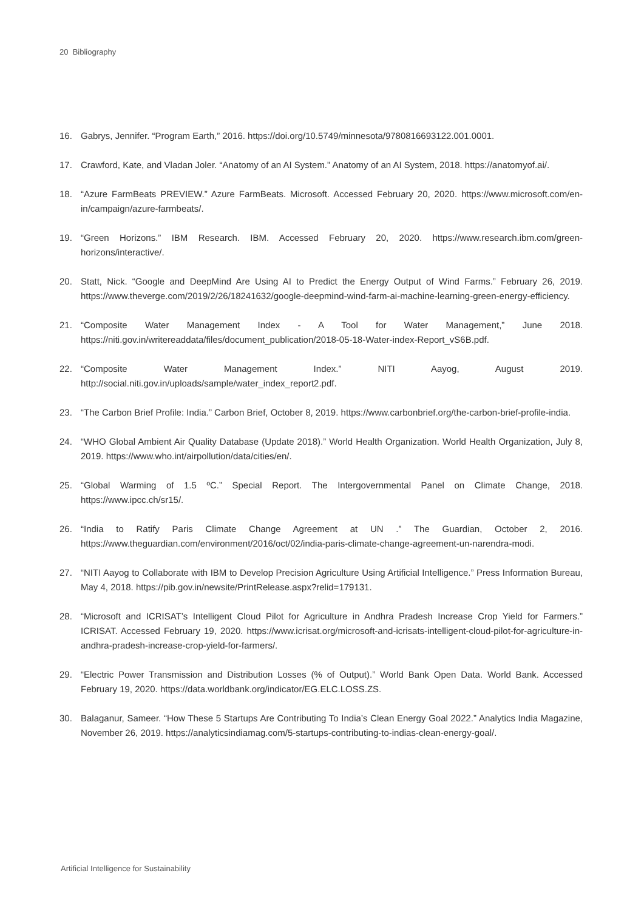20 Bibliography
16. Gabrys, Jennifer. “Program Earth,” 2016. https://doi.org/10.5749/minnesota/9780816693122.001.0001.
17. Crawford, Kate, and Vladan Joler. “Anatomy of an AI System.” Anatomy of an AI System, 2018. https://anatomyof.ai/.
18. “Azure FarmBeats PREVIEW.” Azure FarmBeats. Microsoft. Accessed February 20, 2020. https://www.microsoft.com/en-in/campaign/azure-farmbeats/.
19. “Green Horizons.” IBM Research. IBM. Accessed February 20, 2020. https://www.research.ibm.com/green-horizons/interactive/.
20. Statt, Nick. “Google and DeepMind Are Using AI to Predict the Energy Output of Wind Farms.” February 26, 2019. https://www.theverge.com/2019/2/26/18241632/google-deepmind-wind-farm-ai-machine-learning-green-energy-efficiency.
21. “Composite Water Management Index - A Tool for Water Management,” June 2018. https://niti.gov.in/writereaddata/files/document_publication/2018-05-18-Water-index-Report_vS6B.pdf.
22. “Composite Water Management Index.” NITI Aayog, August 2019. http://social.niti.gov.in/uploads/sample/water_index_report2.pdf.
23. “The Carbon Brief Profile: India.” Carbon Brief, October 8, 2019. https://www.carbonbrief.org/the-carbon-brief-profile-india.
24. “WHO Global Ambient Air Quality Database (Update 2018).” World Health Organization. World Health Organization, July 8, 2019. https://www.who.int/airpollution/data/cities/en/.
25. “Global Warming of 1.5 ºC.” Special Report. The Intergovernmental Panel on Climate Change, 2018. https://www.ipcc.ch/sr15/.
26. “India to Ratify Paris Climate Change Agreement at UN .” The Guardian, October 2, 2016. https://www.theguardian.com/environment/2016/oct/02/india-paris-climate-change-agreement-un-narendra-modi.
27. “NITI Aayog to Collaborate with IBM to Develop Precision Agriculture Using Artificial Intelligence.” Press Information Bureau, May 4, 2018. https://pib.gov.in/newsite/PrintRelease.aspx?relid=179131.
28. “Microsoft and ICRISAT’s Intelligent Cloud Pilot for Agriculture in Andhra Pradesh Increase Crop Yield for Farmers.” ICRISAT. Accessed February 19, 2020. https://www.icrisat.org/microsoft-and-icrisats-intelligent-cloud-pilot-for-agriculture-in-andhra-pradesh-increase-crop-yield-for-farmers/.
29. “Electric Power Transmission and Distribution Losses (% of Output).” World Bank Open Data. World Bank. Accessed February 19, 2020. https://data.worldbank.org/indicator/EG.ELC.LOSS.ZS.
30. Balaganur, Sameer. “How These 5 Startups Are Contributing To India’s Clean Energy Goal 2022.” Analytics India Magazine, November 26, 2019. https://analyticsindiamag.com/5-startups-contributing-to-indias-clean-energy-goal/.
Artificial Intelligence for Sustainability